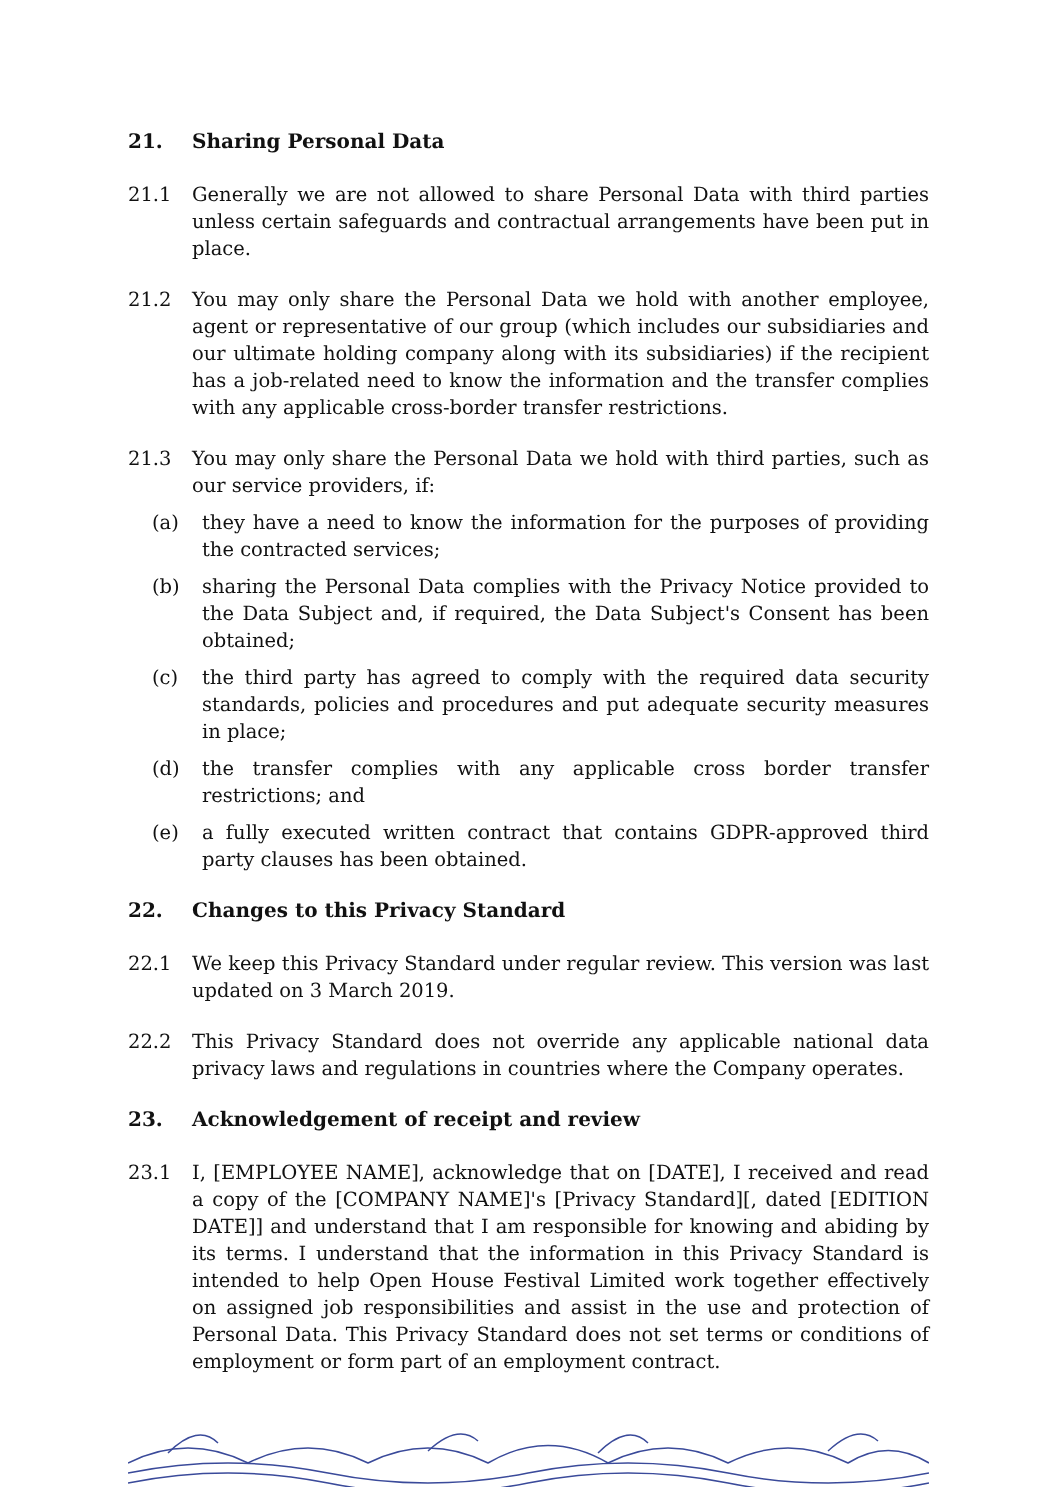21. Sharing Personal Data
21.1 Generally we are not allowed to share Personal Data with third parties unless certain safeguards and contractual arrangements have been put in place.
21.2 You may only share the Personal Data we hold with another employee, agent or representative of our group (which includes our subsidiaries and our ultimate holding company along with its subsidiaries) if the recipient has a job-related need to know the information and the transfer complies with any applicable cross-border transfer restrictions.
21.3 You may only share the Personal Data we hold with third parties, such as our service providers, if:
(a) they have a need to know the information for the purposes of providing the contracted services;
(b) sharing the Personal Data complies with the Privacy Notice provided to the Data Subject and, if required, the Data Subject's Consent has been obtained;
(c) the third party has agreed to comply with the required data security standards, policies and procedures and put adequate security measures in place;
(d) the transfer complies with any applicable cross border transfer restrictions; and
(e) a fully executed written contract that contains GDPR-approved third party clauses has been obtained.
22. Changes to this Privacy Standard
22.1 We keep this Privacy Standard under regular review. This version was last updated on 3 March 2019.
22.2 This Privacy Standard does not override any applicable national data privacy laws and regulations in countries where the Company operates.
23. Acknowledgement of receipt and review
23.1 I, [EMPLOYEE NAME], acknowledge that on [DATE], I received and read a copy of the [COMPANY NAME]'s [Privacy Standard][, dated [EDITION DATE]] and understand that I am responsible for knowing and abiding by its terms. I understand that the information in this Privacy Standard is intended to help Open House Festival Limited work together effectively on assigned job responsibilities and assist in the use and protection of Personal Data. This Privacy Standard does not set terms or conditions of employment or form part of an employment contract.